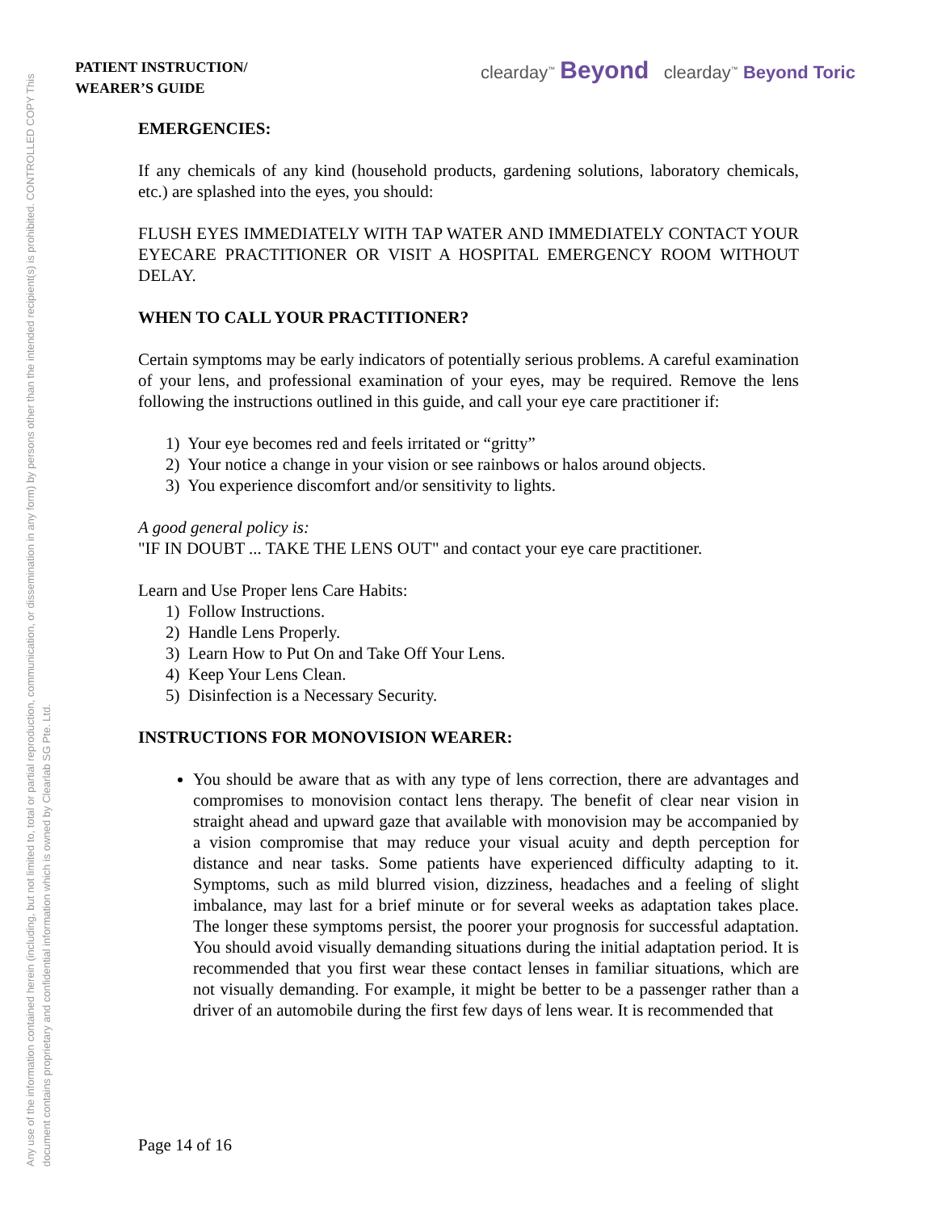Any use of the information contained herein (including, but not limited to, total or partial reproduction, communication, or dissemination in any form) by persons other than the intended recipient(s) is prohibited. CONTROLLED COPY This document contains proprietary and confidential information which is owned by Clearlab SG Pte. Ltd.
PATIENT INSTRUCTION/
WEARER’S GUIDE
clearday<sup>™</sup> Beyond clearday<sup>™</sup> Beyond Toric
EMERGENCIES:
If any chemicals of any kind (household products, gardening solutions, laboratory chemicals, etc.) are splashed into the eyes, you should:
FLUSH EYES IMMEDIATELY WITH TAP WATER AND IMMEDIATELY CONTACT YOUR EYECARE PRACTITIONER OR VISIT A HOSPITAL EMERGENCY ROOM WITHOUT DELAY.
WHEN TO CALL YOUR PRACTITIONER?
Certain symptoms may be early indicators of potentially serious problems. A careful examination of your lens, and professional examination of your eyes, may be required. Remove the lens following the instructions outlined in this guide, and call your eye care practitioner if:
1) Your eye becomes red and feels irritated or “gritty”
2) Your notice a change in your vision or see rainbows or halos around objects.
3) You experience discomfort and/or sensitivity to lights.
A good general policy is:
"IF IN DOUBT ... TAKE THE LENS OUT" and contact your eye care practitioner.
Learn and Use Proper lens Care Habits:
1) Follow Instructions.
2) Handle Lens Properly.
3) Learn How to Put On and Take Off Your Lens.
4) Keep Your Lens Clean.
5) Disinfection is a Necessary Security.
INSTRUCTIONS FOR MONOVISION WEARER:
You should be aware that as with any type of lens correction, there are advantages and compromises to monovision contact lens therapy. The benefit of clear near vision in straight ahead and upward gaze that available with monovision may be accompanied by a vision compromise that may reduce your visual acuity and depth perception for distance and near tasks. Some patients have experienced difficulty adapting to it. Symptoms, such as mild blurred vision, dizziness, headaches and a feeling of slight imbalance, may last for a brief minute or for several weeks as adaptation takes place. The longer these symptoms persist, the poorer your prognosis for successful adaptation. You should avoid visually demanding situations during the initial adaptation period. It is recommended that you first wear these contact lenses in familiar situations, which are not visually demanding. For example, it might be better to be a passenger rather than a driver of an automobile during the first few days of lens wear. It is recommended that
Page 14 of 16